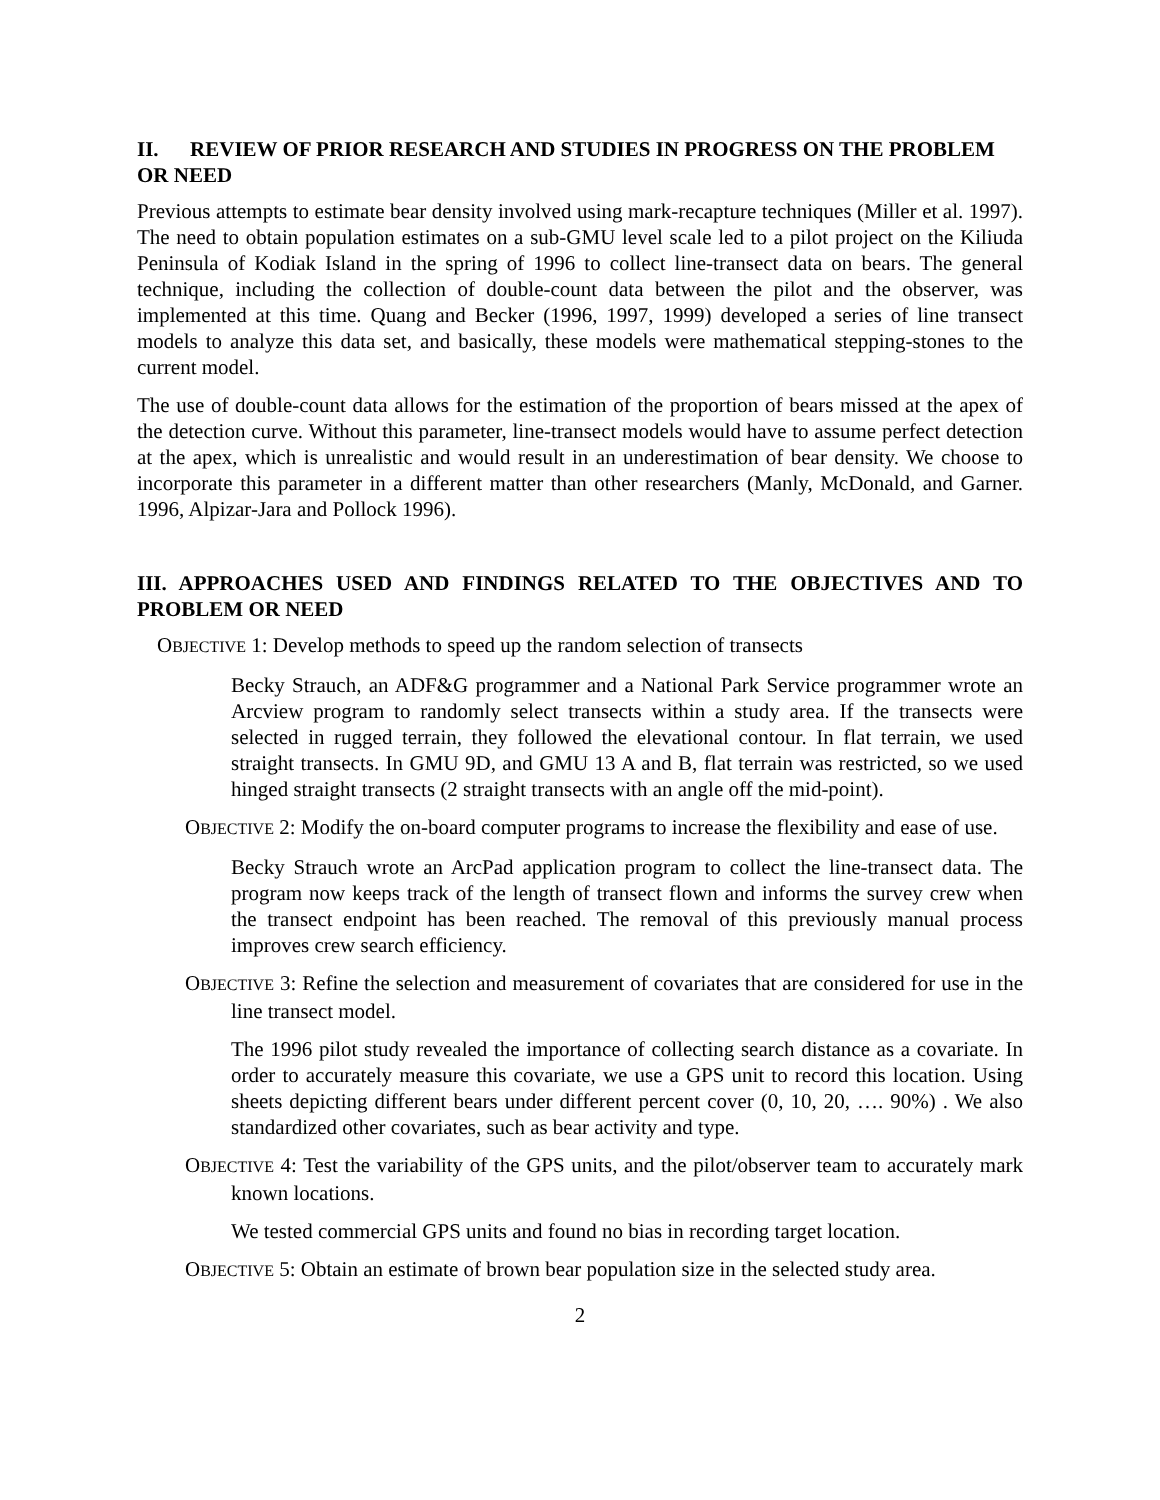II. REVIEW OF PRIOR RESEARCH AND STUDIES IN PROGRESS ON THE PROBLEM OR NEED
Previous attempts to estimate bear density involved using mark-recapture techniques (Miller et al. 1997). The need to obtain population estimates on a sub-GMU level scale led to a pilot project on the Kiliuda Peninsula of Kodiak Island in the spring of 1996 to collect line-transect data on bears. The general technique, including the collection of double-count data between the pilot and the observer, was implemented at this time. Quang and Becker (1996, 1997, 1999) developed a series of line transect models to analyze this data set, and basically, these models were mathematical stepping-stones to the current model.
The use of double-count data allows for the estimation of the proportion of bears missed at the apex of the detection curve. Without this parameter, line-transect models would have to assume perfect detection at the apex, which is unrealistic and would result in an underestimation of bear density. We choose to incorporate this parameter in a different matter than other researchers (Manly, McDonald, and Garner. 1996, Alpizar-Jara and Pollock 1996).
III. APPROACHES USED AND FINDINGS RELATED TO THE OBJECTIVES AND TO PROBLEM OR NEED
OBJECTIVE 1: Develop methods to speed up the random selection of transects
Becky Strauch, an ADF&G programmer and a National Park Service programmer wrote an Arcview program to randomly select transects within a study area. If the transects were selected in rugged terrain, they followed the elevational contour. In flat terrain, we used straight transects. In GMU 9D, and GMU 13 A and B, flat terrain was restricted, so we used hinged straight transects (2 straight transects with an angle off the mid-point).
OBJECTIVE 2: Modify the on-board computer programs to increase the flexibility and ease of use.
Becky Strauch wrote an ArcPad application program to collect the line-transect data. The program now keeps track of the length of transect flown and informs the survey crew when the transect endpoint has been reached. The removal of this previously manual process improves crew search efficiency.
OBJECTIVE 3: Refine the selection and measurement of covariates that are considered for use in the line transect model.
The 1996 pilot study revealed the importance of collecting search distance as a covariate. In order to accurately measure this covariate, we use a GPS unit to record this location. Using sheets depicting different bears under different percent cover (0, 10, 20, …. 90%) . We also standardized other covariates, such as bear activity and type.
OBJECTIVE 4: Test the variability of the GPS units, and the pilot/observer team to accurately mark known locations.
We tested commercial GPS units and found no bias in recording target location.
OBJECTIVE 5: Obtain an estimate of brown bear population size in the selected study area.
2